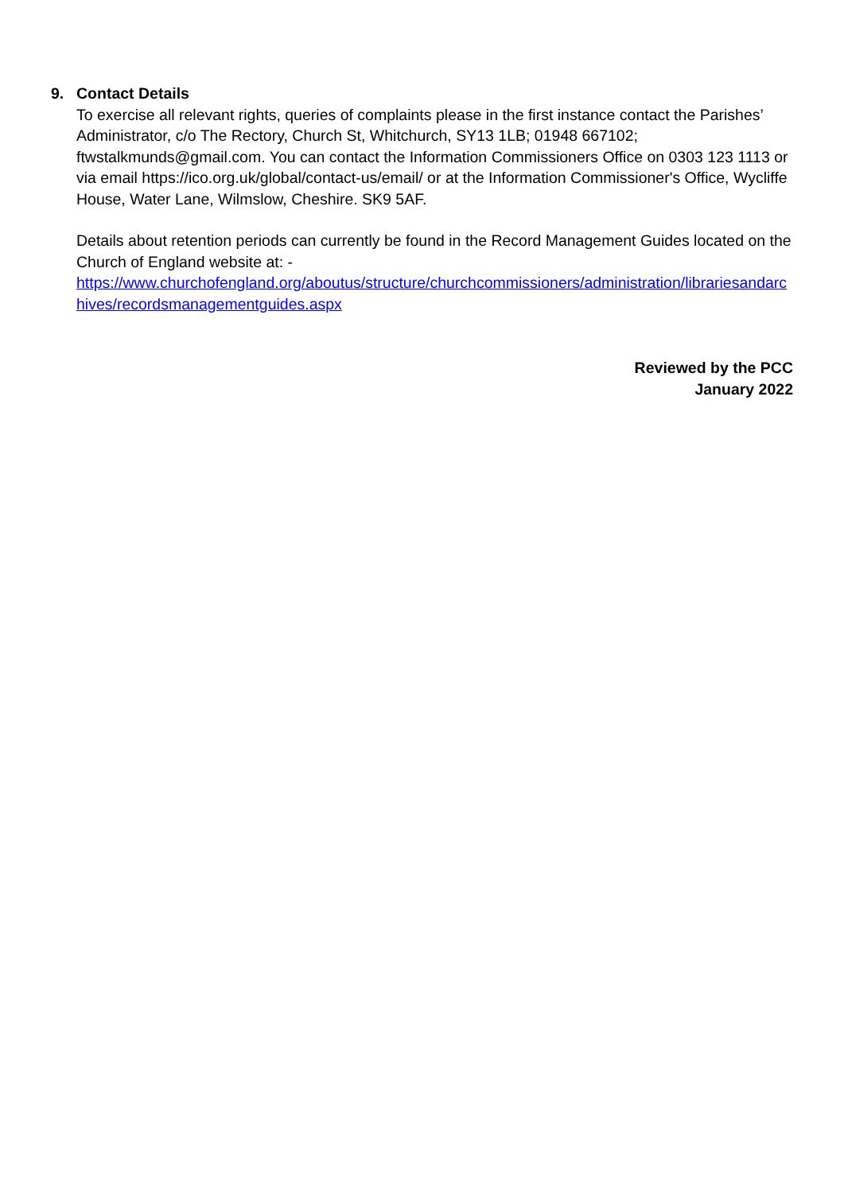9. Contact Details
To exercise all relevant rights, queries of complaints please in the first instance contact the Parishes’ Administrator, c/o The Rectory, Church St, Whitchurch, SY13 1LB; 01948 667102; ftwstalkmunds@gmail.com. You can contact the Information Commissioners Office on 0303 123 1113 or via email https://ico.org.uk/global/contact-us/email/ or at the Information Commissioner's Office, Wycliffe House, Water Lane, Wilmslow, Cheshire. SK9 5AF.
Details about retention periods can currently be found in the Record Management Guides located on the Church of England website at: -
https://www.churchofengland.org/aboutus/structure/churchcommissioners/administration/librariesandarchives/recordsmanagementguides.aspx
Reviewed by the PCC
January 2022